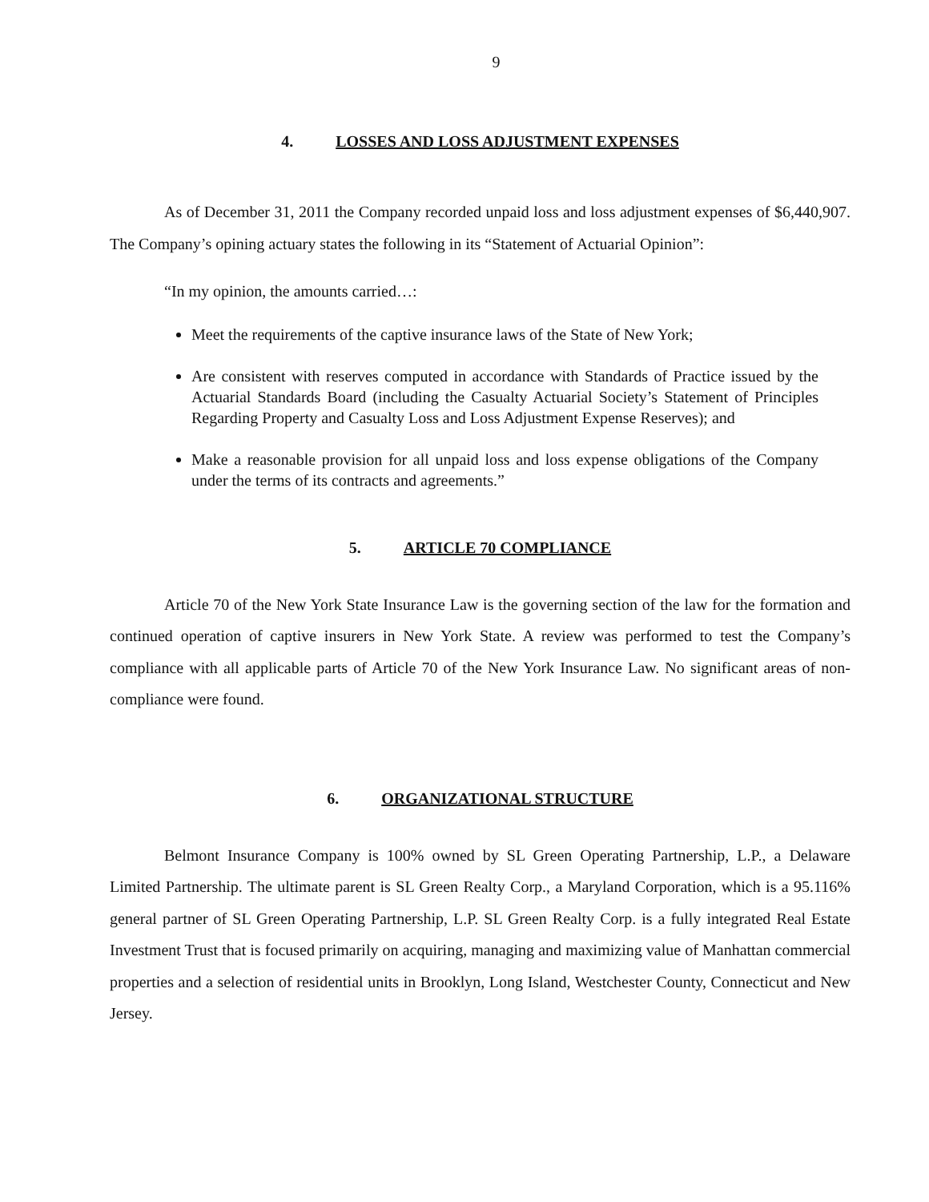9
4. LOSSES AND LOSS ADJUSTMENT EXPENSES
As of December 31, 2011 the Company recorded unpaid loss and loss adjustment expenses of $6,440,907. The Company’s opining actuary states the following in its “Statement of Actuarial Opinion”:
“In my opinion, the amounts carried…:
Meet the requirements of the captive insurance laws of the State of New York;
Are consistent with reserves computed in accordance with Standards of Practice issued by the Actuarial Standards Board (including the Casualty Actuarial Society’s Statement of Principles Regarding Property and Casualty Loss and Loss Adjustment Expense Reserves); and
Make a reasonable provision for all unpaid loss and loss expense obligations of the Company under the terms of its contracts and agreements.”
5. ARTICLE 70 COMPLIANCE
Article 70 of the New York State Insurance Law is the governing section of the law for the formation and continued operation of captive insurers in New York State. A review was performed to test the Company’s compliance with all applicable parts of Article 70 of the New York Insurance Law. No significant areas of non-compliance were found.
6. ORGANIZATIONAL STRUCTURE
Belmont Insurance Company is 100% owned by SL Green Operating Partnership, L.P., a Delaware Limited Partnership. The ultimate parent is SL Green Realty Corp., a Maryland Corporation, which is a 95.116% general partner of SL Green Operating Partnership, L.P. SL Green Realty Corp. is a fully integrated Real Estate Investment Trust that is focused primarily on acquiring, managing and maximizing value of Manhattan commercial properties and a selection of residential units in Brooklyn, Long Island, Westchester County, Connecticut and New Jersey.